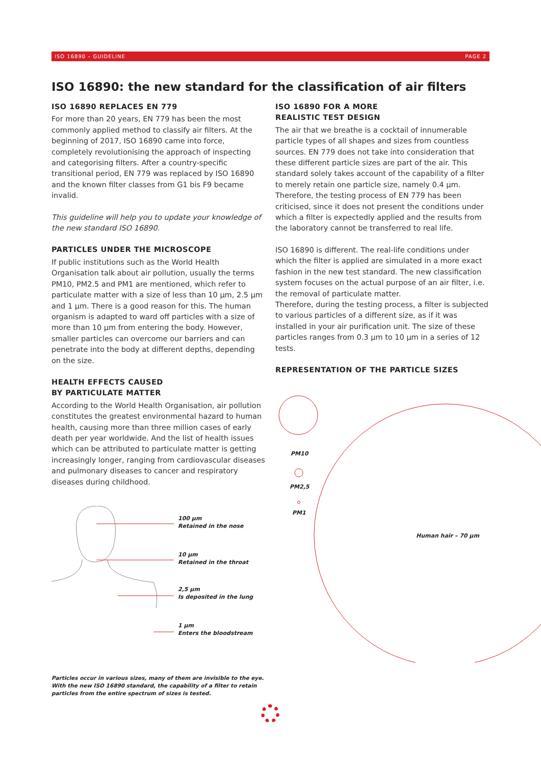ISO 16890 – GUIDELINE PAGE 2
ISO 16890: the new standard for the classification of air filters
ISO 16890 REPLACES EN 779
For more than 20 years, EN 779 has been the most commonly applied method to classify air filters. At the beginning of 2017, ISO 16890 came into force, completely revolutionising the approach of inspecting and categorising filters. After a country-specific transitional period, EN 779 was replaced by ISO 16890 and the known filter classes from G1 bis F9 became invalid.
This guideline will help you to update your knowledge of the new standard ISO 16890.
PARTICLES UNDER THE MICROSCOPE
If public institutions such as the World Health Organisation talk about air pollution, usually the terms PM10, PM2.5 and PM1 are mentioned, which refer to particulate matter with a size of less than 10 µm, 2.5 µm and 1 µm. There is a good reason for this. The human organism is adapted to ward off particles with a size of more than 10 µm from entering the body. However, smaller particles can overcome our barriers and can penetrate into the body at different depths, depending on the size.
HEALTH EFFECTS CAUSED
BY PARTICULATE MATTER
According to the World Health Organisation, air pollution constitutes the greatest environmental hazard to human health, causing more than three million cases of early death per year worldwide. And the list of health issues which can be attributed to particulate matter is getting increasingly longer, ranging from cardiovascular diseases and pulmonary diseases to cancer and respiratory diseases during childhood.
100 µm
Retained in the nose
10 µm
Retained in the throat
2,5 µm
Is deposited in the lung
1 µm
Enters the bloodstream
Particles occur in various sizes, many of them are invisible to the eye. With the new ISO 16890 standard, the capability of a filter to retain particles from the entire spectrum of sizes is tested.
ISO 16890 FOR A MORE
REALISTIC TEST DESIGN
The air that we breathe is a cocktail of innumerable particle types of all shapes and sizes from countless sources. EN 779 does not take into consideration that these different particle sizes are part of the air. This standard solely takes account of the capability of a filter to merely retain one particle size, namely 0.4 µm. Therefore, the testing process of EN 779 has been criticised, since it does not present the conditions under which a filter is expectedly applied and the results from the laboratory cannot be transferred to real life.
ISO 16890 is different. The real-life conditions under which the filter is applied are simulated in a more exact fashion in the new test standard. The new classification system focuses on the actual purpose of an air filter, i.e. the removal of particulate matter.
Therefore, during the testing process, a filter is subjected to various particles of a different size, as if it was installed in your air purification unit. The size of these particles ranges from 0.3 µm to 10 µm in a series of 12 tests.
REPRESENTATION OF THE PARTICLE SIZES
PM10
PM2,5
PM1
Human hair – 70 µm